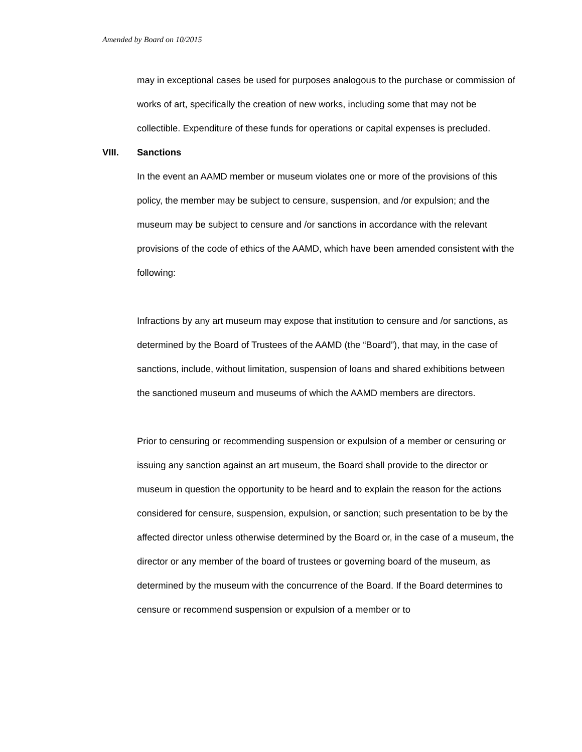Amended by Board on 10/2015
may in exceptional cases be used for purposes analogous to the purchase or commission of works of art, specifically the creation of new works, including some that may not be collectible. Expenditure of these funds for operations or capital expenses is precluded.
VIII. Sanctions
In the event an AAMD member or museum violates one or more of the provisions of this policy, the member may be subject to censure, suspension, and /or expulsion; and the museum may be subject to censure and /or sanctions in accordance with the relevant provisions of the code of ethics of the AAMD, which have been amended consistent with the following:
Infractions by any art museum may expose that institution to censure and /or sanctions, as determined by the Board of Trustees of the AAMD (the “Board”), that may, in the case of sanctions, include, without limitation, suspension of loans and shared exhibitions between the sanctioned museum and museums of which the AAMD members are directors.
Prior to censuring or recommending suspension or expulsion of a member or censuring or issuing any sanction against an art museum, the Board shall provide to the director or museum in question the opportunity to be heard and to explain the reason for the actions considered for censure, suspension, expulsion, or sanction; such presentation to be by the affected director unless otherwise determined by the Board or, in the case of a museum, the director or any member of the board of trustees or governing board of the museum, as determined by the museum with the concurrence of the Board. If the Board determines to censure or recommend suspension or expulsion of a member or to